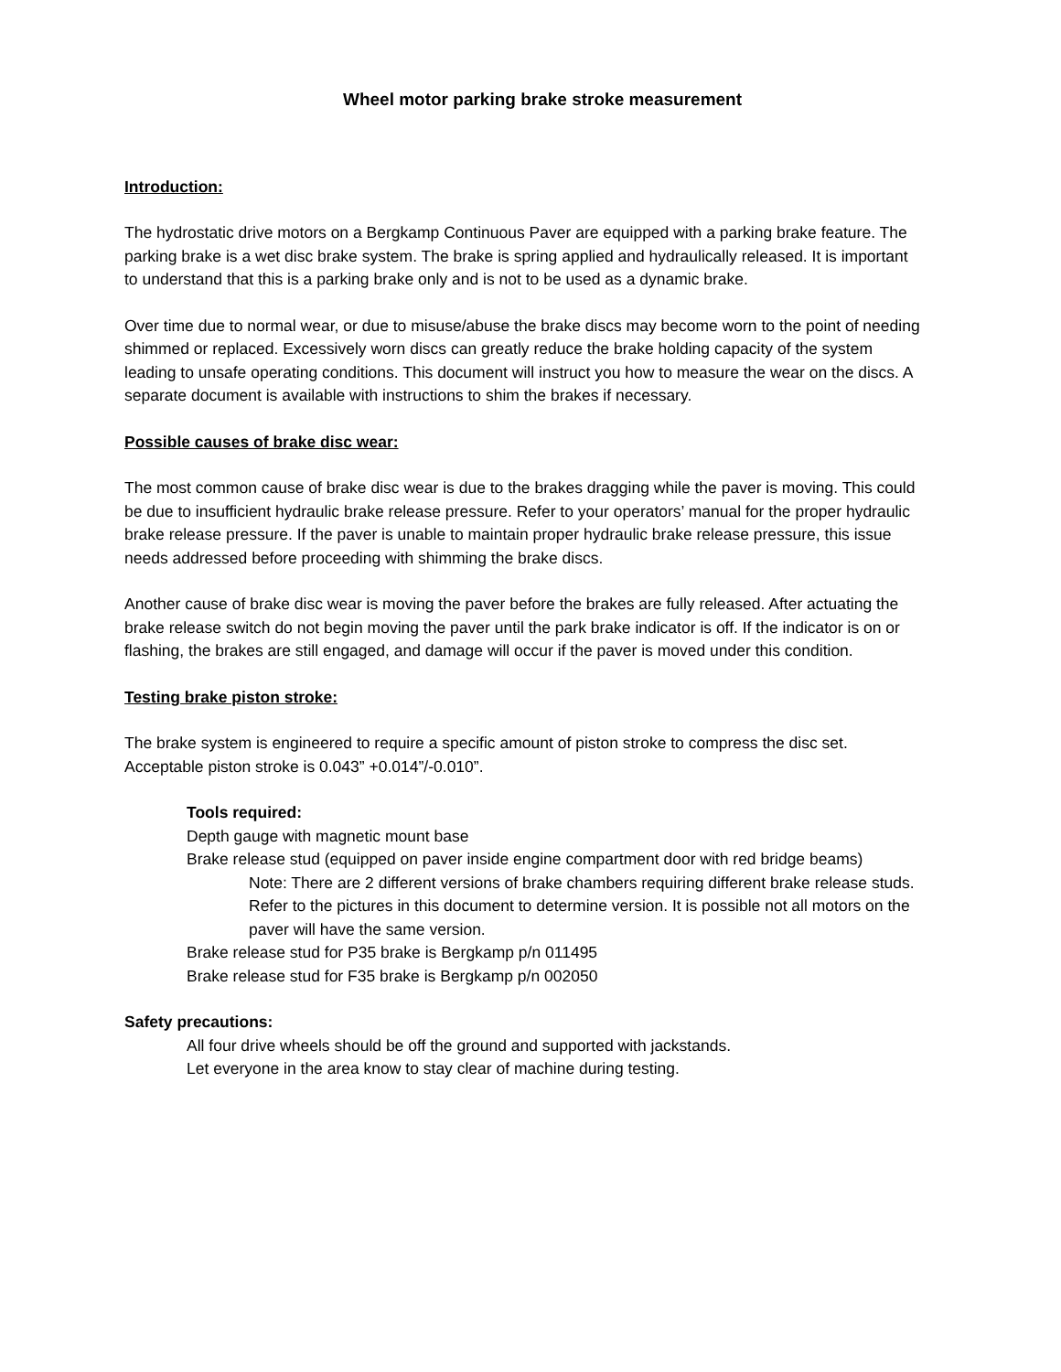Wheel motor parking brake stroke measurement
Introduction:
The hydrostatic drive motors on a Bergkamp Continuous Paver are equipped with a parking brake feature. The parking brake is a wet disc brake system. The brake is spring applied and hydraulically released. It is important to understand that this is a parking brake only and is not to be used as a dynamic brake.
Over time due to normal wear, or due to misuse/abuse the brake discs may become worn to the point of needing shimmed or replaced. Excessively worn discs can greatly reduce the brake holding capacity of the system leading to unsafe operating conditions. This document will instruct you how to measure the wear on the discs. A separate document is available with instructions to shim the brakes if necessary.
Possible causes of brake disc wear:
The most common cause of brake disc wear is due to the brakes dragging while the paver is moving. This could be due to insufficient hydraulic brake release pressure. Refer to your operators’ manual for the proper hydraulic brake release pressure. If the paver is unable to maintain proper hydraulic brake release pressure, this issue needs addressed before proceeding with shimming the brake discs.
Another cause of brake disc wear is moving the paver before the brakes are fully released. After actuating the brake release switch do not begin moving the paver until the park brake indicator is off. If the indicator is on or flashing, the brakes are still engaged, and damage will occur if the paver is moved under this condition.
Testing brake piston stroke:
The brake system is engineered to require a specific amount of piston stroke to compress the disc set. Acceptable piston stroke is 0.043” +0.014”/-0.010”.
Tools required:
Depth gauge with magnetic mount base
Brake release stud (equipped on paver inside engine compartment door with red bridge beams)
Note: There are 2 different versions of brake chambers requiring different brake release studs. Refer to the pictures in this document to determine version. It is possible not all motors on the paver will have the same version.
Brake release stud for P35 brake is Bergkamp p/n 011495
Brake release stud for F35 brake is Bergkamp p/n 002050
Safety precautions:
All four drive wheels should be off the ground and supported with jackstands.
Let everyone in the area know to stay clear of machine during testing.